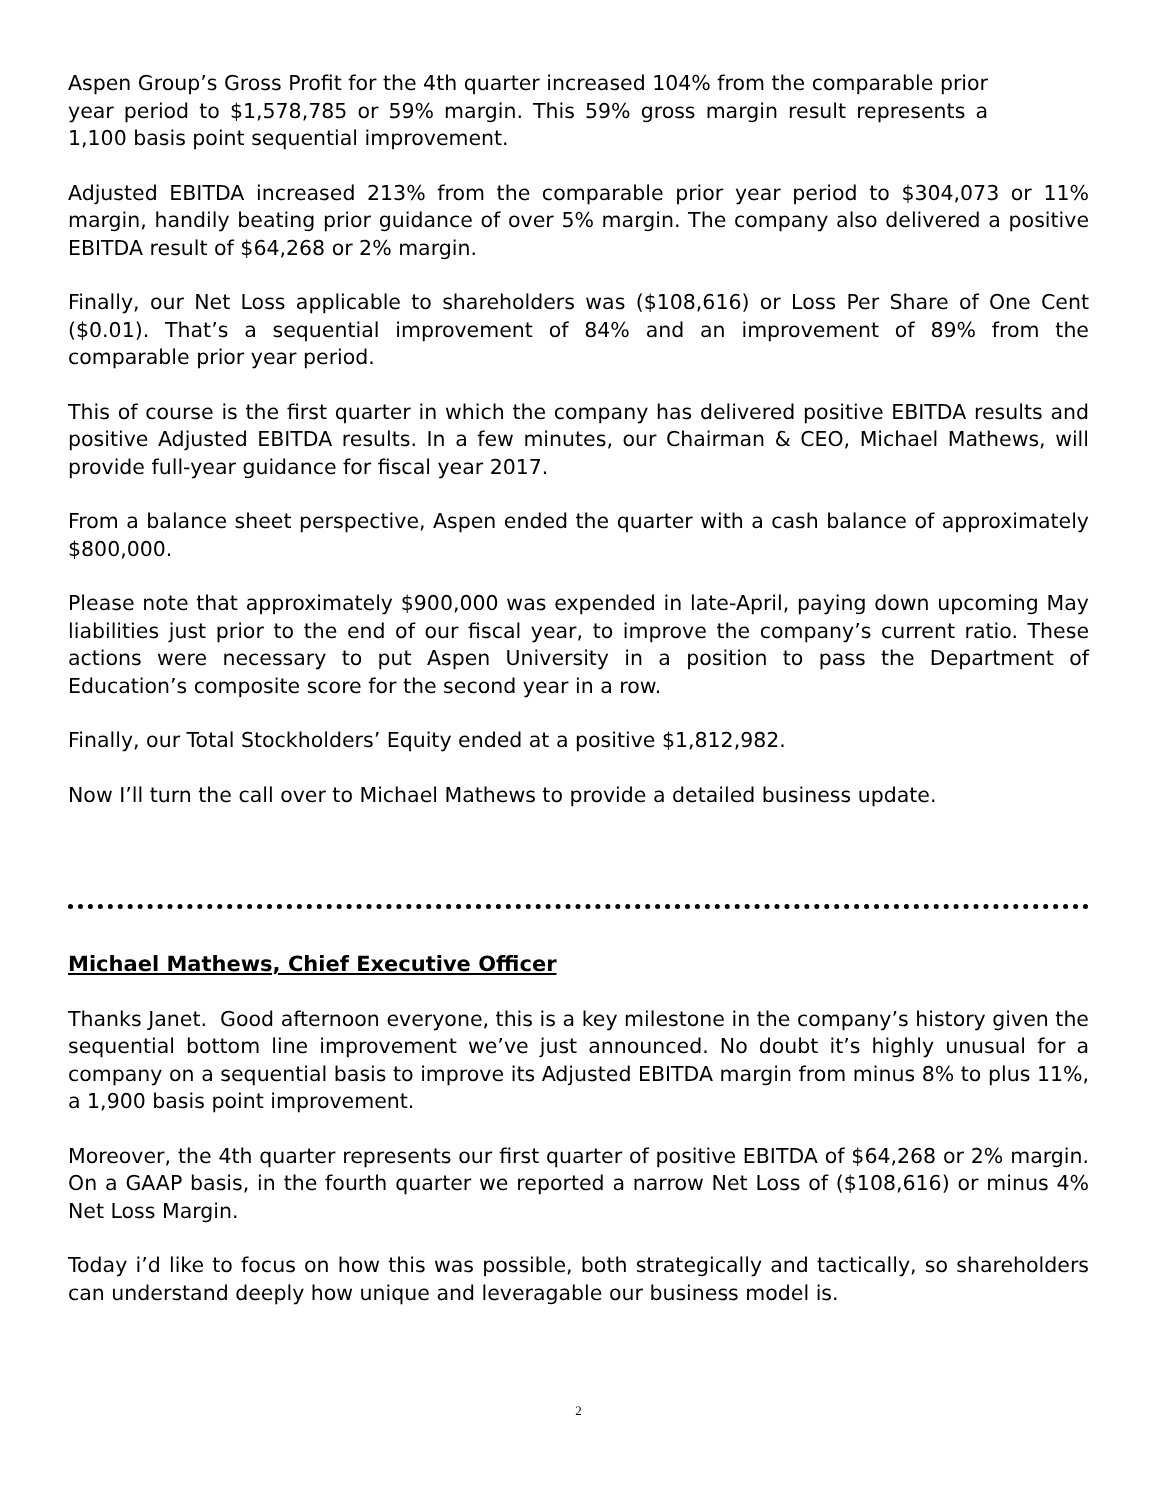Aspen Group’s Gross Profit for the 4th quarter increased 104% from the comparable prior year period to $1,578,785 or 59% margin. This 59% gross margin result represents a 1,100 basis point sequential improvement.
Adjusted EBITDA increased 213% from the comparable prior year period to $304,073 or 11% margin, handily beating prior guidance of over 5% margin. The company also delivered a positive EBITDA result of $64,268 or 2% margin.
Finally, our Net Loss applicable to shareholders was ($108,616) or Loss Per Share of One Cent ($0.01). That’s a sequential improvement of 84% and an improvement of 89% from the comparable prior year period.
This of course is the first quarter in which the company has delivered positive EBITDA results and positive Adjusted EBITDA results. In a few minutes, our Chairman & CEO, Michael Mathews, will provide full-year guidance for fiscal year 2017.
From a balance sheet perspective, Aspen ended the quarter with a cash balance of approximately $800,000.
Please note that approximately $900,000 was expended in late-April, paying down upcoming May liabilities just prior to the end of our fiscal year, to improve the company’s current ratio. These actions were necessary to put Aspen University in a position to pass the Department of Education’s composite score for the second year in a row.
Finally, our Total Stockholders’ Equity ended at a positive $1,812,982.
Now I’ll turn the call over to Michael Mathews to provide a detailed business update.
Michael Mathews, Chief Executive Officer
Thanks Janet. Good afternoon everyone, this is a key milestone in the company’s history given the sequential bottom line improvement we’ve just announced. No doubt it’s highly unusual for a company on a sequential basis to improve its Adjusted EBITDA margin from minus 8% to plus 11%, a 1,900 basis point improvement.
Moreover, the 4th quarter represents our first quarter of positive EBITDA of $64,268 or 2% margin. On a GAAP basis, in the fourth quarter we reported a narrow Net Loss of ($108,616) or minus 4% Net Loss Margin.
Today i’d like to focus on how this was possible, both strategically and tactically, so shareholders can understand deeply how unique and leveragable our business model is.
2